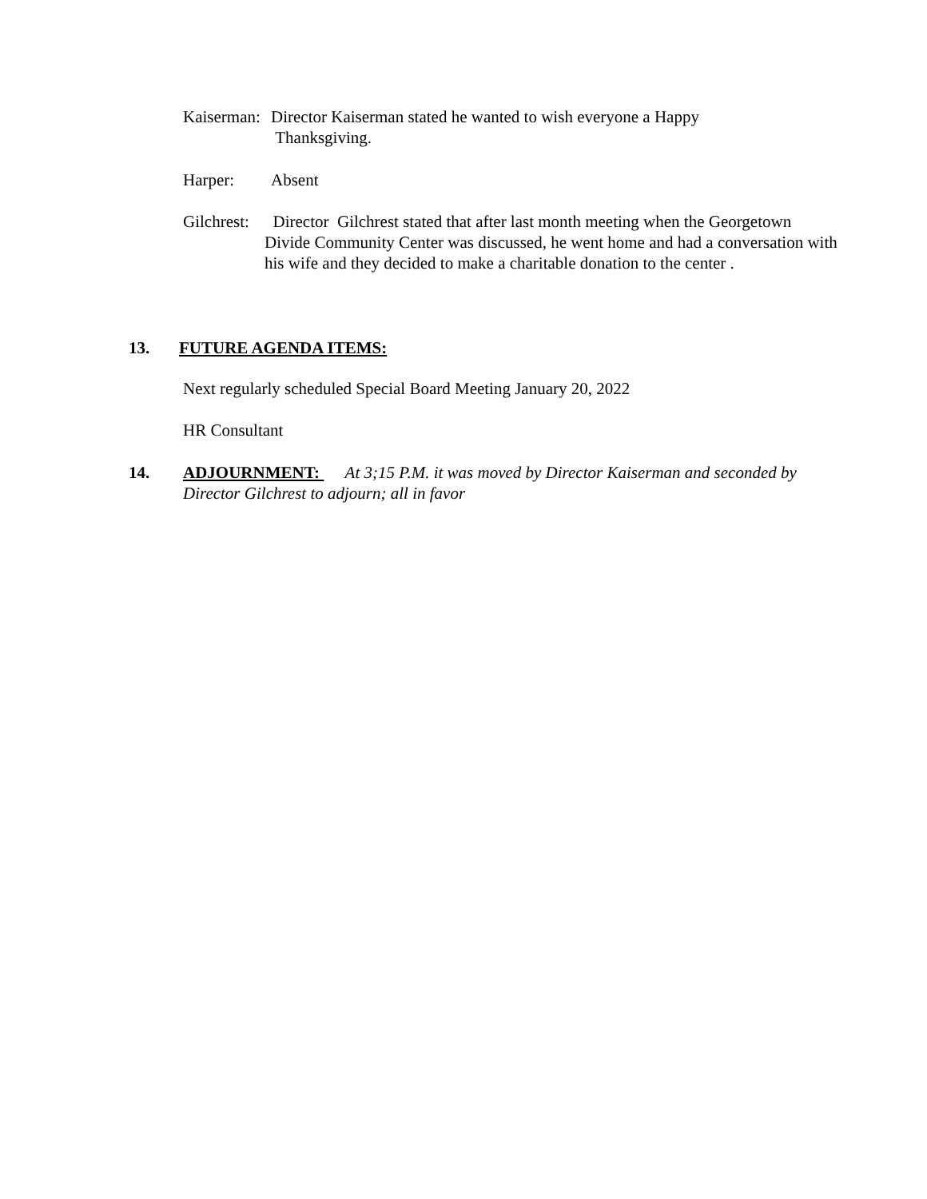Kaiserman: Director Kaiserman stated he wanted to wish everyone a Happy
Thanksgiving.
Harper: Absent
Gilchrest: Director Gilchrest stated that after last month meeting when the Georgetown Divide Community Center was discussed, he went home and had a conversation with his wife and they decided to make a charitable donation to the center .
13. FUTURE AGENDA ITEMS:
Next regularly scheduled Special Board Meeting January 20, 2022
HR Consultant
14.
ADJOURNMENT: At 3;15 P.M. it was moved by Director Kaiserman and seconded by Director Gilchrest to adjourn; all in favor